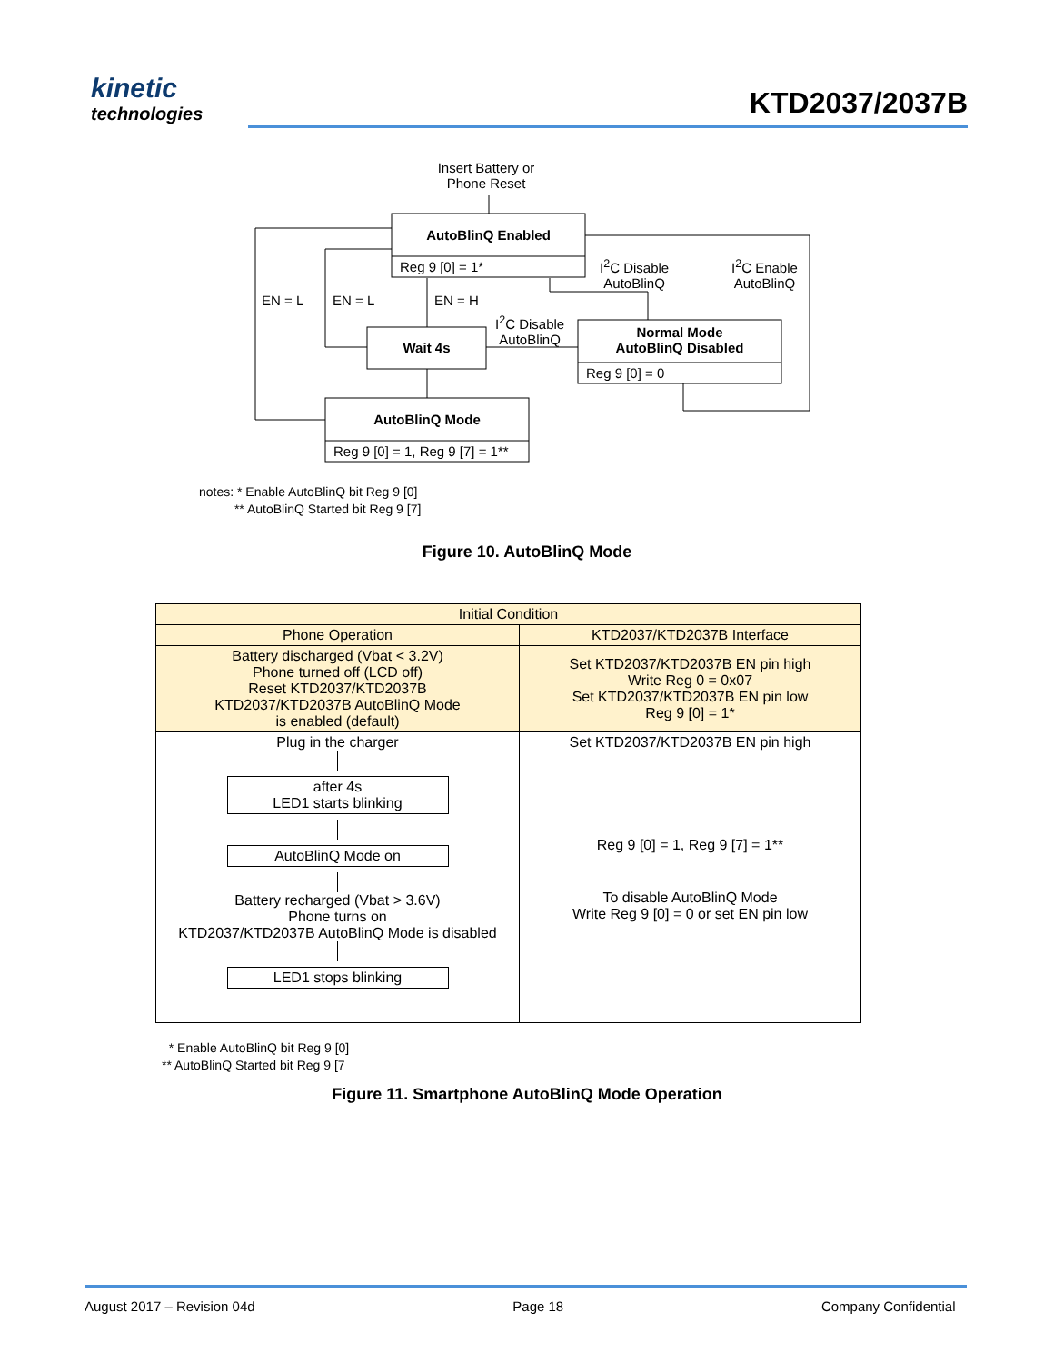kinetic
technologies
KTD2037/2037B
Insert Battery or
Phone Reset
AutoBlinQ Enabled
Reg 9 [0] = 1*
I<sup>2</sup>C Disable
AutoBlinQ
I<sup>2</sup>C Enable
AutoBlinQ
EN = L EN = L EN = H
I<sup>2</sup>C Disable
AutoBlinQ
Normal Mode
AutoBlinQ Disabled
Reg 9 [0] = 0
Wait 4s
AutoBlinQ Mode
Reg 9 [0] = 1, Reg 9 [7] = 1**
notes: * Enable AutoBlinQ bit Reg 9 [0]
** AutoBlinQ Started bit Reg 9 [7]
Figure 10. AutoBlinQ Mode
| Initial Condition | |
| --- | --- |
| Phone Operation | KTD2037/KTD2037B Interface |
| Battery discharged (Vbat < 3.2V) Phone turned off (LCD off) Reset KTD2037/KTD2037B KTD2037/KTD2037B AutoBlinQ Mode is enabled (default) | Set KTD2037/KTD2037B EN pin high Write Reg 0 = 0x07 Set KTD2037/KTD2037B EN pin low Reg 9 [0] = 1* |
| Plug in the charger after 4s LED1 starts blinking AutoBlinQ Mode on Battery recharged (Vbat > 3.6V) Phone turns on KTD2037/KTD2037B AutoBlinQ Mode is disabled LED1 stops blinking | Set KTD2037/KTD2037B EN pin high Reg 9 [0] = 1, Reg 9 [7] = 1** To disable AutoBlinQ Mode Write Reg 9 [0] = 0 or set EN pin low |
* Enable AutoBlinQ bit Reg 9 [0]
** AutoBlinQ Started bit Reg 9 [7
Figure 11. Smartphone AutoBlinQ Mode Operation
August 2017 – Revision 04d Page 18 Company Confidential